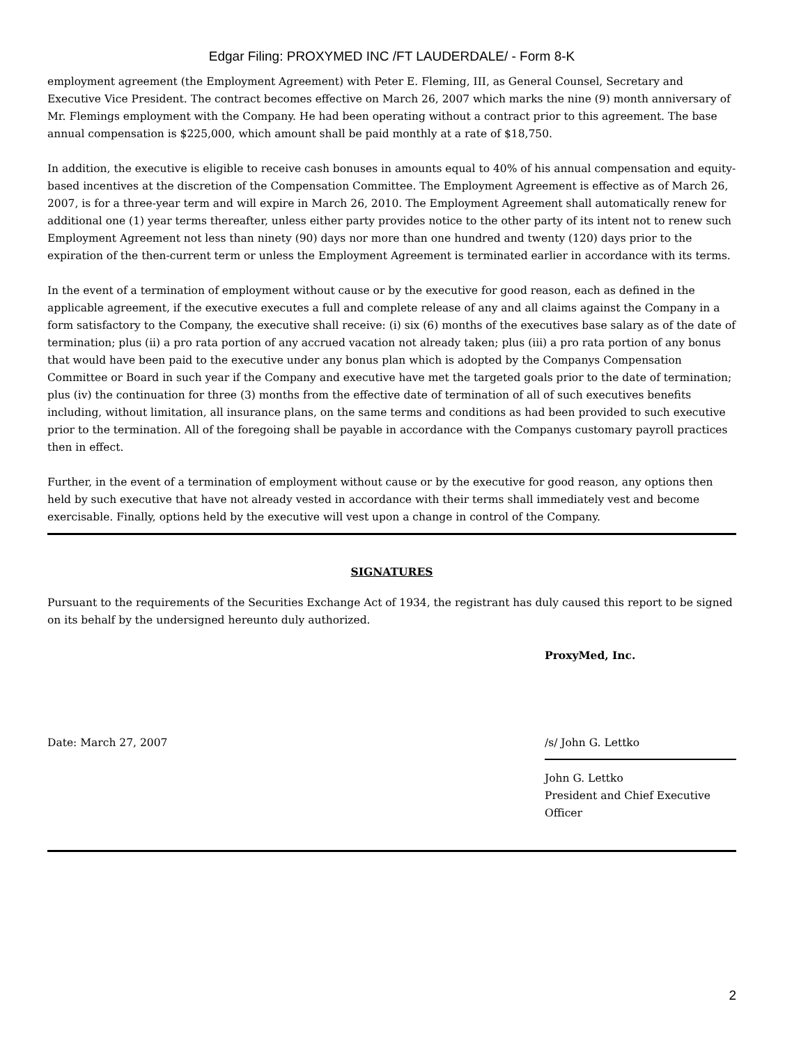Edgar Filing: PROXYMED INC /FT LAUDERDALE/ - Form 8-K
employment agreement (the Employment Agreement) with Peter E. Fleming, III, as General Counsel, Secretary and Executive Vice President. The contract becomes effective on March 26, 2007 which marks the nine (9) month anniversary of Mr. Flemings employment with the Company. He had been operating without a contract prior to this agreement. The base annual compensation is $225,000, which amount shall be paid monthly at a rate of $18,750.
In addition, the executive is eligible to receive cash bonuses in amounts equal to 40% of his annual compensation and equity-based incentives at the discretion of the Compensation Committee. The Employment Agreement is effective as of March 26, 2007, is for a three-year term and will expire in March 26, 2010. The Employment Agreement shall automatically renew for additional one (1) year terms thereafter, unless either party provides notice to the other party of its intent not to renew such Employment Agreement not less than ninety (90) days nor more than one hundred and twenty (120) days prior to the expiration of the then-current term or unless the Employment Agreement is terminated earlier in accordance with its terms.
In the event of a termination of employment without cause or by the executive for good reason, each as defined in the applicable agreement, if the executive executes a full and complete release of any and all claims against the Company in a form satisfactory to the Company, the executive shall receive: (i) six (6) months of the executives base salary as of the date of termination; plus (ii) a pro rata portion of any accrued vacation not already taken; plus (iii) a pro rata portion of any bonus that would have been paid to the executive under any bonus plan which is adopted by the Companys Compensation Committee or Board in such year if the Company and executive have met the targeted goals prior to the date of termination; plus (iv) the continuation for three (3) months from the effective date of termination of all of such executives benefits including, without limitation, all insurance plans, on the same terms and conditions as had been provided to such executive prior to the termination. All of the foregoing shall be payable in accordance with the Companys customary payroll practices then in effect.
Further, in the event of a termination of employment without cause or by the executive for good reason, any options then held by such executive that have not already vested in accordance with their terms shall immediately vest and become exercisable. Finally, options held by the executive will vest upon a change in control of the Company.
SIGNATURES
Pursuant to the requirements of the Securities Exchange Act of 1934, the registrant has duly caused this report to be signed on its behalf by the undersigned hereunto duly authorized.
ProxyMed, Inc.
Date: March 27, 2007 /s/ John G. Lettko
John G. Lettko
President and Chief Executive Officer
2